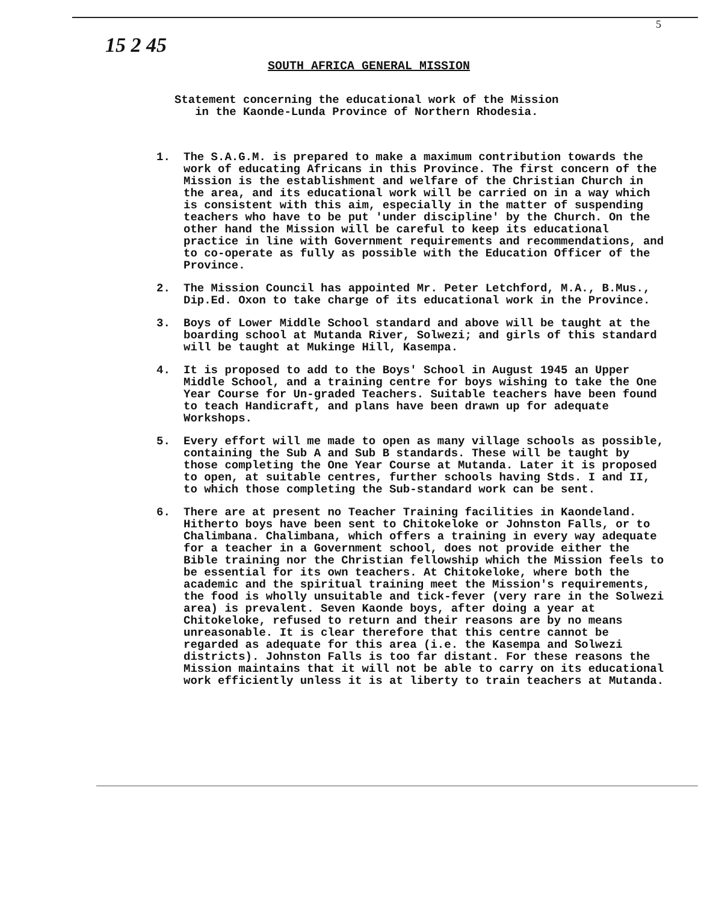5
15 2 45
SOUTH AFRICA GENERAL MISSION
Statement concerning the educational work of the Mission
in the Kaonde-Lunda Province of Northern Rhodesia.
1. The S.A.G.M. is prepared to make a maximum contribution towards the work of educating Africans in this Province. The first concern of the Mission is the establishment and welfare of the Christian Church in the area, and its educational work will be carried on in a way which is consistent with this aim, especially in the matter of suspending teachers who have to be put 'under discipline' by the Church. On the other hand the Mission will be careful to keep its educational practice in line with Government requirements and recommendations, and to co-operate as fully as possible with the Education Officer of the Province.
2. The Mission Council has appointed Mr. Peter Letchford, M.A., B.Mus., Dip.Ed. Oxon to take charge of its educational work in the Province.
3. Boys of Lower Middle School standard and above will be taught at the boarding school at Mutanda River, Solwezi; and girls of this standard will be taught at Mukinge Hill, Kasempa.
4. It is proposed to add to the Boys' School in August 1945 an Upper Middle School, and a training centre for boys wishing to take the One Year Course for Un-graded Teachers. Suitable teachers have been found to teach Handicraft, and plans have been drawn up for adequate Workshops.
5. Every effort will me made to open as many village schools as possible, containing the Sub A and Sub B standards. These will be taught by those completing the One Year Course at Mutanda. Later it is proposed to open, at suitable centres, further schools having Stds. I and II, to which those completing the Sub-standard work can be sent.
6. There are at present no Teacher Training facilities in Kaondeland. Hitherto boys have been sent to Chitokeloke or Johnston Falls, or to Chalimbana. Chalimbana, which offers a training in every way adequate for a teacher in a Government school, does not provide either the Bible training nor the Christian fellowship which the Mission feels to be essential for its own teachers. At Chitokeloke, where both the academic and the spiritual training meet the Mission's requirements, the food is wholly unsuitable and tick-fever (very rare in the Solwezi area) is prevalent. Seven Kaonde boys, after doing a year at Chitokeloke, refused to return and their reasons are by no means unreasonable. It is clear therefore that this centre cannot be regarded as adequate for this area (i.e. the Kasempa and Solwezi districts). Johnston Falls is too far distant. For these reasons the Mission maintains that it will not be able to carry on its educational work efficiently unless it is at liberty to train teachers at Mutanda.